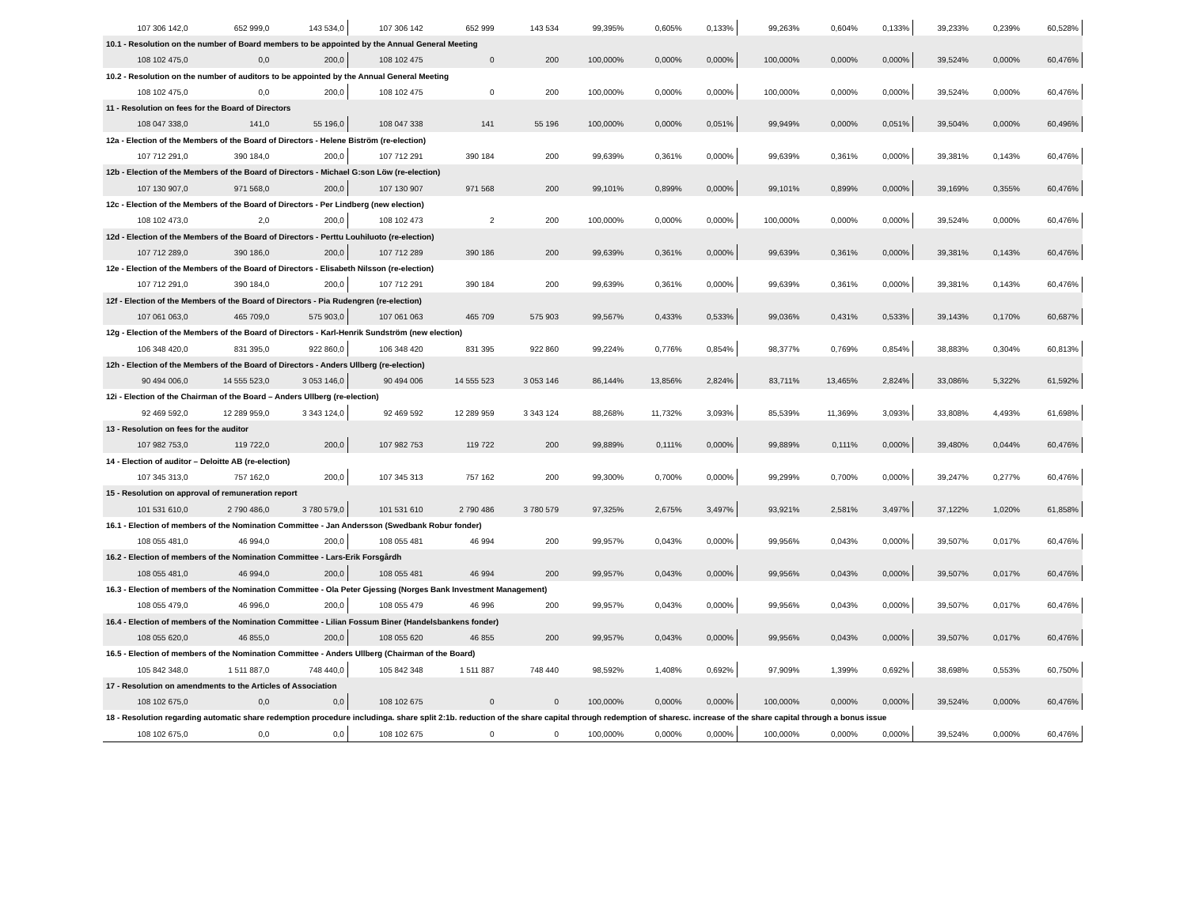| 107 306 142,0 | 652 999,0 | 143 534,0 | 107 306 142 | 652 999 | 143 534 | 99,395% | 0,605% | 0,133% | 99,263% | 0,604% | 0,133% | 39,233% | 0,239% | 60,528% |
| 10.1 - Resolution on the number of Board members to be appointed by the Annual General Meeting | | | | | | | | | | | | | | |
| 108 102 475,0 | 0,0 | 200,0 | 108 102 475 | 0 | 200 | 100,000% | 0,000% | 0,000% | 100,000% | 0,000% | 0,000% | 39,524% | 0,000% | 60,476% |
| 10.2 - Resolution on the number of auditors to be appointed by the Annual General Meeting | | | | | | | | | | | | | | |
| 108 102 475,0 | 0,0 | 200,0 | 108 102 475 | 0 | 200 | 100,000% | 0,000% | 0,000% | 100,000% | 0,000% | 0,000% | 39,524% | 0,000% | 60,476% |
| 11 - Resolution on fees for the Board of Directors | | | | | | | | | | | | | | |
| 108 047 338,0 | 141,0 | 55 196,0 | 108 047 338 | 141 | 55 196 | 100,000% | 0,000% | 0,051% | 99,949% | 0,000% | 0,051% | 39,504% | 0,000% | 60,496% |
| 12a - Election of the Members of the Board of Directors - Helene Biström (re-election) | | | | | | | | | | | | | | |
| 107 712 291,0 | 390 184,0 | 200,0 | 107 712 291 | 390 184 | 200 | 99,639% | 0,361% | 0,000% | 99,639% | 0,361% | 0,000% | 39,381% | 0,143% | 60,476% |
| 12b - Election of the Members of the Board of Directors - Michael G:son Löw (re-election) | | | | | | | | | | | | | | |
| 107 130 907,0 | 971 568,0 | 200,0 | 107 130 907 | 971 568 | 200 | 99,101% | 0,899% | 0,000% | 99,101% | 0,899% | 0,000% | 39,169% | 0,355% | 60,476% |
| 12c - Election of the Members of the Board of Directors - Per Lindberg (new election) | | | | | | | | | | | | | | |
| 108 102 473,0 | 2,0 | 200,0 | 108 102 473 | 2 | 200 | 100,000% | 0,000% | 0,000% | 100,000% | 0,000% | 0,000% | 39,524% | 0,000% | 60,476% |
| 12d - Election of the Members of the Board of Directors - Perttu Louhiluoto (re-election) | | | | | | | | | | | | | | |
| 107 712 289,0 | 390 186,0 | 200,0 | 107 712 289 | 390 186 | 200 | 99,639% | 0,361% | 0,000% | 99,639% | 0,361% | 0,000% | 39,381% | 0,143% | 60,476% |
| 12e - Election of the Members of the Board of Directors - Elisabeth Nilsson (re-election) | | | | | | | | | | | | | | |
| 107 712 291,0 | 390 184,0 | 200,0 | 107 712 291 | 390 184 | 200 | 99,639% | 0,361% | 0,000% | 99,639% | 0,361% | 0,000% | 39,381% | 0,143% | 60,476% |
| 12f - Election of the Members of the Board of Directors - Pia Rudengren (re-election) | | | | | | | | | | | | | | |
| 107 061 063,0 | 465 709,0 | 575 903,0 | 107 061 063 | 465 709 | 575 903 | 99,567% | 0,433% | 0,533% | 99,036% | 0,431% | 0,533% | 39,143% | 0,170% | 60,687% |
| 12g - Election of the Members of the Board of Directors - Karl-Henrik Sundström (new election) | | | | | | | | | | | | | | |
| 106 348 420,0 | 831 395,0 | 922 860,0 | 106 348 420 | 831 395 | 922 860 | 99,224% | 0,776% | 0,854% | 98,377% | 0,769% | 0,854% | 38,883% | 0,304% | 60,813% |
| 12h - Election of the Members of the Board of Directors - Anders Ullberg (re-election) | | | | | | | | | | | | | | |
| 90 494 006,0 | 14 555 523,0 | 3 053 146,0 | 90 494 006 | 14 555 523 | 3 053 146 | 86,144% | 13,856% | 2,824% | 83,711% | 13,465% | 2,824% | 33,086% | 5,322% | 61,592% |
| 12i - Election of the Chairman of the Board – Anders Ullberg (re-election) | | | | | | | | | | | | | | |
| 92 469 592,0 | 12 289 959,0 | 3 343 124,0 | 92 469 592 | 12 289 959 | 3 343 124 | 88,268% | 11,732% | 3,093% | 85,539% | 11,369% | 3,093% | 33,808% | 4,493% | 61,698% |
| 13 - Resolution on fees for the auditor | | | | | | | | | | | | | | |
| 107 982 753,0 | 119 722,0 | 200,0 | 107 982 753 | 119 722 | 200 | 99,889% | 0,111% | 0,000% | 99,889% | 0,111% | 0,000% | 39,480% | 0,044% | 60,476% |
| 14 - Election of auditor – Deloitte AB (re-election) | | | | | | | | | | | | | | |
| 107 345 313,0 | 757 162,0 | 200,0 | 107 345 313 | 757 162 | 200 | 99,300% | 0,700% | 0,000% | 99,299% | 0,700% | 0,000% | 39,247% | 0,277% | 60,476% |
| 15 - Resolution on approval of remuneration report | | | | | | | | | | | | | | |
| 101 531 610,0 | 2 790 486,0 | 3 780 579,0 | 101 531 610 | 2 790 486 | 3 780 579 | 97,325% | 2,675% | 3,497% | 93,921% | 2,581% | 3,497% | 37,122% | 1,020% | 61,858% |
| 16.1 - Election of members of the Nomination Committee - Jan Andersson (Swedbank Robur fonder) | | | | | | | | | | | | | | |
| 108 055 481,0 | 46 994,0 | 200,0 | 108 055 481 | 46 994 | 200 | 99,957% | 0,043% | 0,000% | 99,956% | 0,043% | 0,000% | 39,507% | 0,017% | 60,476% |
| 16.2 - Election of members of the Nomination Committee - Lars-Erik Forsgårdh | | | | | | | | | | | | | | |
| 108 055 481,0 | 46 994,0 | 200,0 | 108 055 481 | 46 994 | 200 | 99,957% | 0,043% | 0,000% | 99,956% | 0,043% | 0,000% | 39,507% | 0,017% | 60,476% |
| 16.3 - Election of members of the Nomination Committee - Ola Peter Gjessing (Norges Bank Investment Management) | | | | | | | | | | | | | | |
| 108 055 479,0 | 46 996,0 | 200,0 | 108 055 479 | 46 996 | 200 | 99,957% | 0,043% | 0,000% | 99,956% | 0,043% | 0,000% | 39,507% | 0,017% | 60,476% |
| 16.4 - Election of members of the Nomination Committee - Lilian Fossum Biner (Handelsbankens fonder) | | | | | | | | | | | | | | |
| 108 055 620,0 | 46 855,0 | 200,0 | 108 055 620 | 46 855 | 200 | 99,957% | 0,043% | 0,000% | 99,956% | 0,043% | 0,000% | 39,507% | 0,017% | 60,476% |
| 16.5 - Election of members of the Nomination Committee - Anders Ullberg (Chairman of the Board) | | | | | | | | | | | | | | |
| 105 842 348,0 | 1 511 887,0 | 748 440,0 | 105 842 348 | 1 511 887 | 748 440 | 98,592% | 1,408% | 0,692% | 97,909% | 1,399% | 0,692% | 38,698% | 0,553% | 60,750% |
| 17 - Resolution on amendments to the Articles of Association | | | | | | | | | | | | | | |
| 108 102 675,0 | 0,0 | 0,0 | 108 102 675 | 0 | 0 | 100,000% | 0,000% | 0,000% | 100,000% | 0,000% | 0,000% | 39,524% | 0,000% | 60,476% |
| 18 - Resolution regarding automatic share redemption procedure includinga. share split 2:1b. reduction of the share capital through redemption of sharesc. increase of the share capital through a bonus issue | | | | | | | | | | | | | | |
| 108 102 675,0 | 0,0 | 0,0 | 108 102 675 | 0 | 0 | 100,000% | 0,000% | 0,000% | 100,000% | 0,000% | 0,000% | 39,524% | 0,000% | 60,476% |